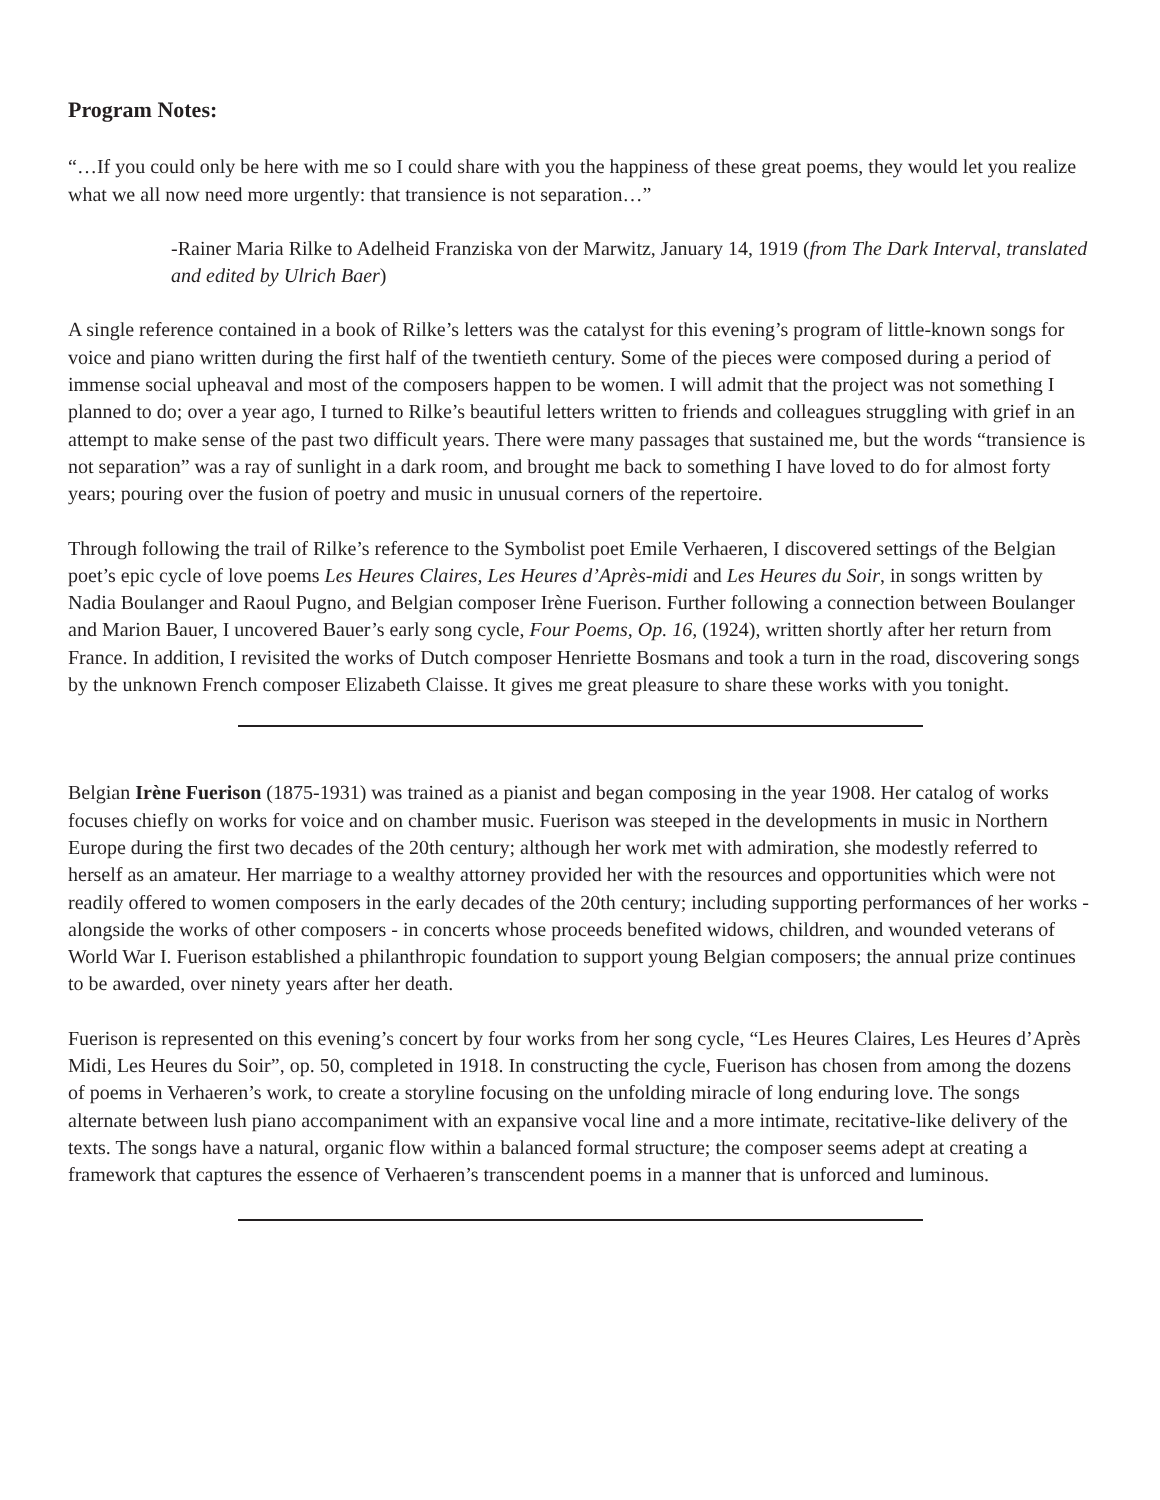Program Notes:
“…If you could only be here with me so I could share with you the happiness of these great poems, they would let you realize what we all now need more urgently: that transience is not separation…”
-Rainer Maria Rilke to Adelheid Franziska von der Marwitz, January 14, 1919 (from The Dark Interval, translated and edited by Ulrich Baer)
A single reference contained in a book of Rilke’s letters was the catalyst for this evening’s program of little-known songs for voice and piano written during the first half of the twentieth century. Some of the pieces were composed during a period of immense social upheaval and most of the composers happen to be women. I will admit that the project was not something I planned to do; over a year ago, I turned to Rilke’s beautiful letters written to friends and colleagues struggling with grief in an attempt to make sense of the past two difficult years. There were many passages that sustained me, but the words “transience is not separation” was a ray of sunlight in a dark room, and brought me back to something I have loved to do for almost forty years; pouring over the fusion of poetry and music in unusual corners of the repertoire.
Through following the trail of Rilke’s reference to the Symbolist poet Emile Verhaeren, I discovered settings of the Belgian poet’s epic cycle of love poems Les Heures Claires, Les Heures d’Après-midi and Les Heures du Soir, in songs written by Nadia Boulanger and Raoul Pugno, and Belgian composer Irène Fuerison. Further following a connection between Boulanger and Marion Bauer, I uncovered Bauer’s early song cycle, Four Poems, Op. 16, (1924), written shortly after her return from France. In addition, I revisited the works of Dutch composer Henriette Bosmans and took a turn in the road, discovering songs by the unknown French composer Elizabeth Claisse. It gives me great pleasure to share these works with you tonight.
Belgian Irène Fuerison (1875-1931) was trained as a pianist and began composing in the year 1908. Her catalog of works focuses chiefly on works for voice and on chamber music. Fuerison was steeped in the developments in music in Northern Europe during the first two decades of the 20th century; although her work met with admiration, she modestly referred to herself as an amateur. Her marriage to a wealthy attorney provided her with the resources and opportunities which were not readily offered to women composers in the early decades of the 20th century; including supporting performances of her works - alongside the works of other composers - in concerts whose proceeds benefited widows, children, and wounded veterans of World War I. Fuerison established a philanthropic foundation to support young Belgian composers; the annual prize continues to be awarded, over ninety years after her death.
Fuerison is represented on this evening’s concert by four works from her song cycle, “Les Heures Claires, Les Heures d’Après Midi, Les Heures du Soir”, op. 50, completed in 1918. In constructing the cycle, Fuerison has chosen from among the dozens of poems in Verhaeren’s work, to create a storyline focusing on the unfolding miracle of long enduring love. The songs alternate between lush piano accompaniment with an expansive vocal line and a more intimate, recitative-like delivery of the texts. The songs have a natural, organic flow within a balanced formal structure; the composer seems adept at creating a framework that captures the essence of Verhaeren’s transcendent poems in a manner that is unforced and luminous.